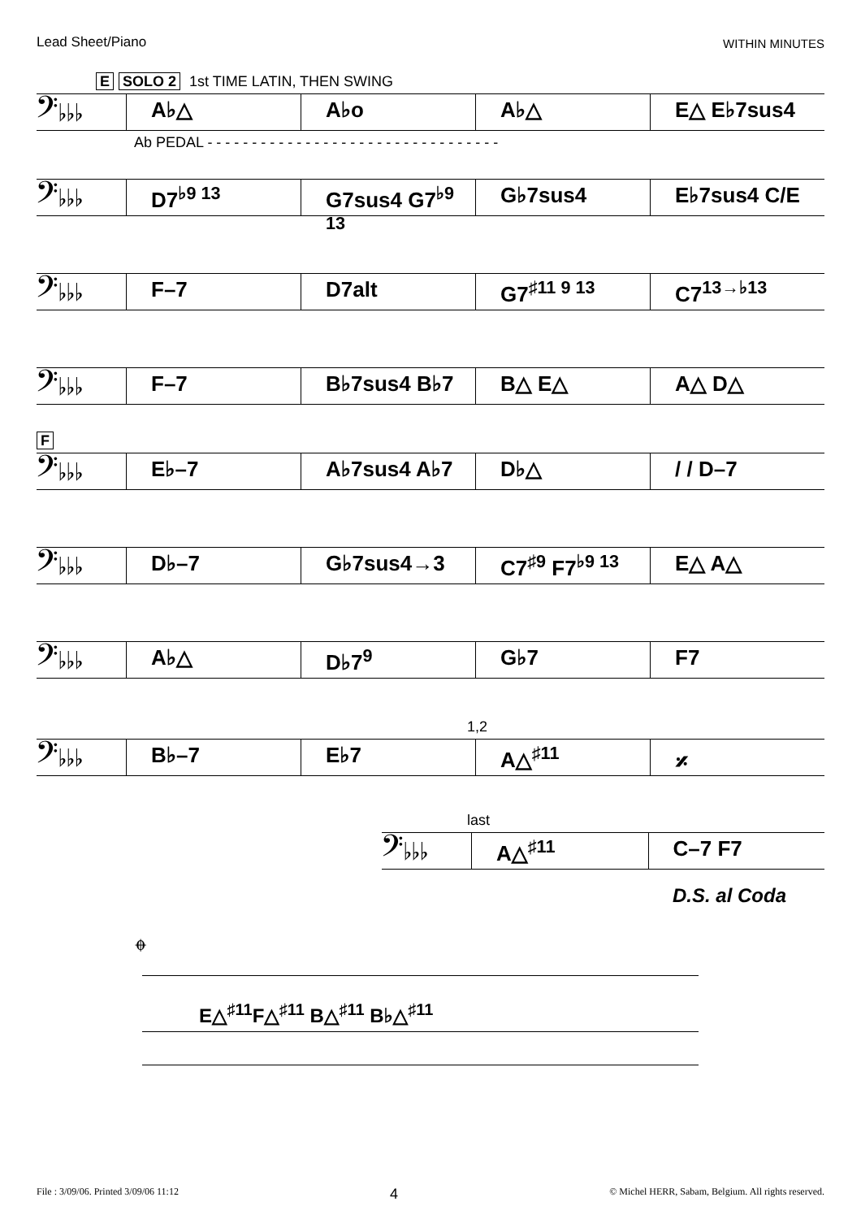Lead Sheet/Piano WITHIN MINUTES
E SOLO 2 1st TIME LATIN, THEN SWING
𝄢♭♭♭
A♭△ A♭o A♭△ E△ E♭7sus4
Ab PEDAL - - - - - - - - - - - - - - - - - - - - - - - - - - - - - - - - -
𝄢♭♭♭
D7<sup>♭9 13</sup> G7sus4 G7<sup>♭9 13</sup> G♭7sus4 E♭7sus4 C/E
𝄢♭♭♭
F–7 D7alt G7<sup>♯11 9 13</sup> C7<sup>13→♭13</sup>
𝄢♭♭♭
F–7 B♭7sus4 B♭7 B△ E△ A△ D△
F
𝄢♭♭♭
E♭–7 A♭7sus4 A♭7 D♭△ / / D–7
𝄢♭♭♭
D♭–7 G♭7sus4→3 C7<sup>♯9</sup> F7<sup>♭9 13</sup> E△ A△
𝄢♭♭♭
A♭△ D♭7<sup>9</sup> G♭7 F7
1,2
𝄢♭♭♭
B♭–7 E♭7 A△<sup>♯11</sup> 𝄎
last
𝄢♭♭♭
A△<sup>♯11</sup> C–7 F7
D.S. al Coda
𝄌
E△<sup>♯11</sup>F△<sup>♯11</sup> B△<sup>♯11</sup> B♭△<sup>♯11</sup>
File : 3/09/06. Printed 3/09/06 11:12 4 © Michel HERR, Sabam, Belgium. All rights reserved.